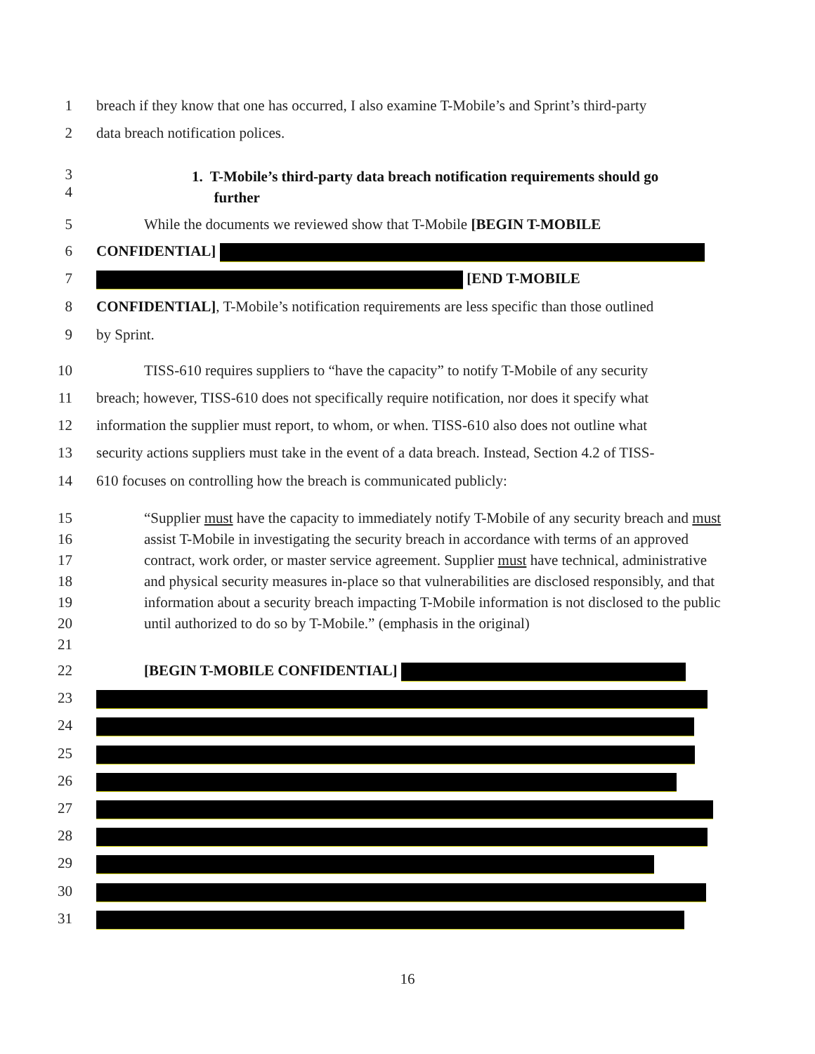1 breach if they know that one has occurred, I also examine T-Mobile’s and Sprint’s third-party
2 data breach notification polices.
3
4
1. T-Mobile’s third-party data breach notification requirements should go
further
5 While the documents we reviewed show that T-Mobile [BEGIN T-MOBILE
6 CONFIDENTIAL]
7 [END T-MOBILE
8 CONFIDENTIAL], T-Mobile’s notification requirements are less specific than those outlined
9 by Sprint.
10 TISS-610 requires suppliers to “have the capacity” to notify T-Mobile of any security
11 breach; however, TISS-610 does not specifically require notification, nor does it specify what
12 information the supplier must report, to whom, or when. TISS-610 also does not outline what
13 security actions suppliers must take in the event of a data breach. Instead, Section 4.2 of TISS-
14 610 focuses on controlling how the breach is communicated publicly:
15
16
17
18
19
20
21
“Supplier must have the capacity to immediately notify T-Mobile of any security breach and must assist T-Mobile in investigating the security breach in accordance with terms of an approved contract, work order, or master service agreement. Supplier must have technical, administrative and physical security measures in-place so that vulnerabilities are disclosed responsibly, and that information about a security breach impacting T-Mobile information is not disclosed to the public until authorized to do so by T-Mobile.” (emphasis in the original)
22 [BEGIN T-MOBILE CONFIDENTIAL]
23
24
25
26
27
28
29
30
31
16